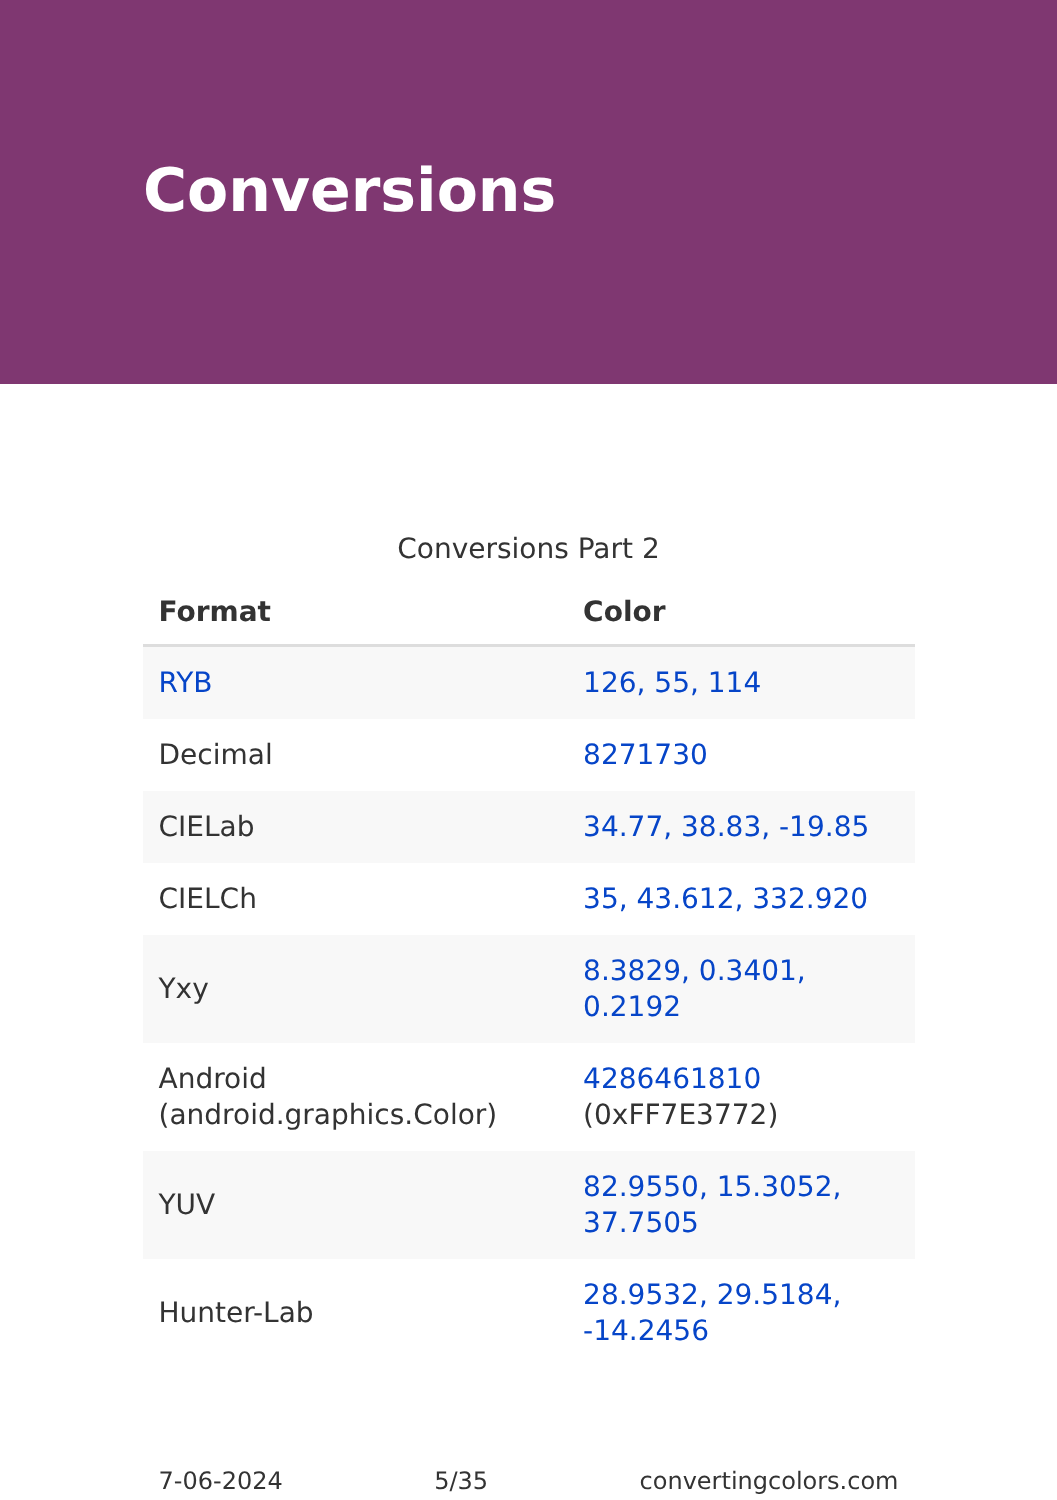Conversions
Conversions Part 2
| Format | Color |
| --- | --- |
| RYB | 126, 55, 114 |
| Decimal | 8271730 |
| CIELab | 34.77, 38.83, -19.85 |
| CIELCh | 35, 43.612, 332.920 |
| Yxy | 8.3829, 0.3401, 0.2192 |
| Android (android.graphics.Color) | 4286461810 (0xFF7E3772) |
| YUV | 82.9550, 15.3052, 37.7505 |
| Hunter-Lab | 28.9532, 29.5184, -14.2456 |
7-06-2024 5/35 convertingcolors.com